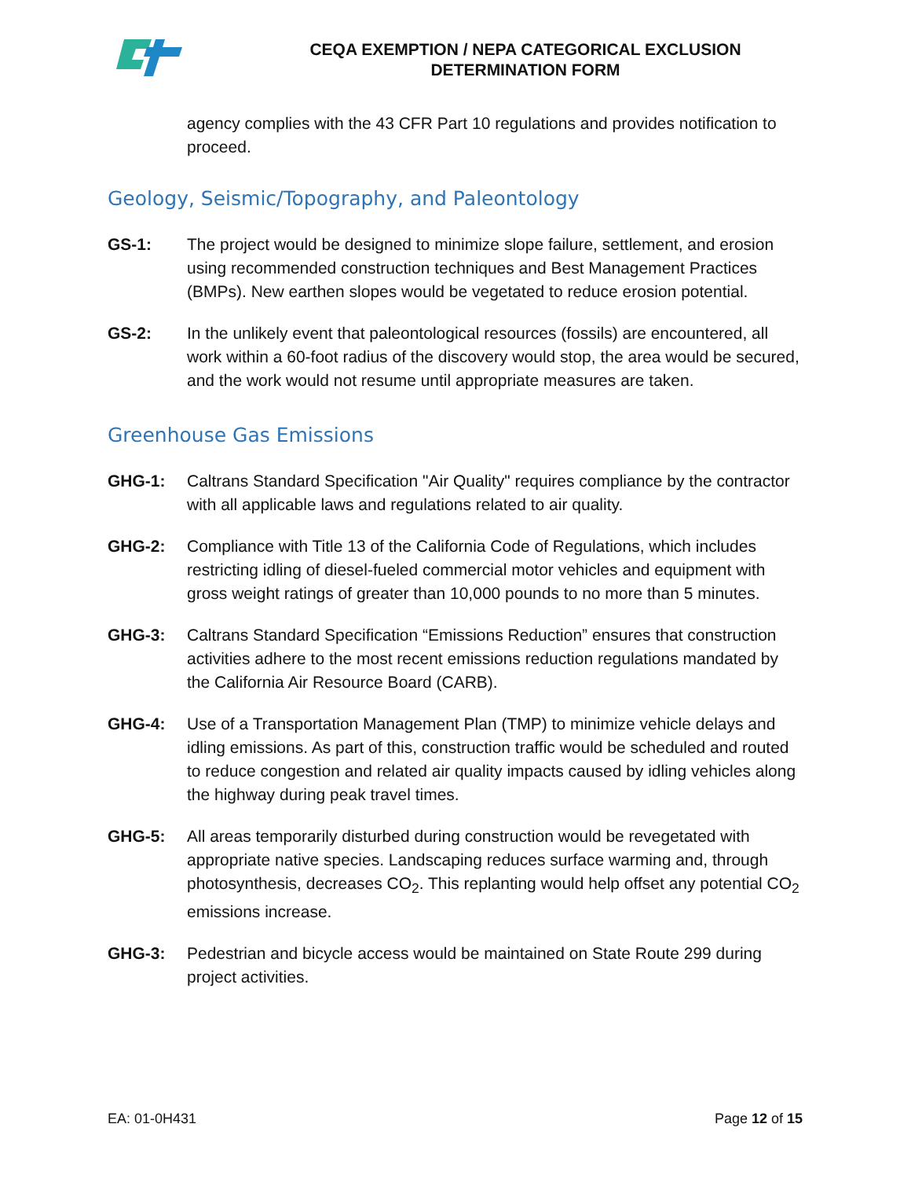CEQA EXEMPTION / NEPA CATEGORICAL EXCLUSION
DETERMINATION FORM
agency complies with the 43 CFR Part 10 regulations and provides notification to proceed.
Geology, Seismic/Topography, and Paleontology
GS-1: The project would be designed to minimize slope failure, settlement, and erosion using recommended construction techniques and Best Management Practices (BMPs). New earthen slopes would be vegetated to reduce erosion potential.
GS-2: In the unlikely event that paleontological resources (fossils) are encountered, all work within a 60-foot radius of the discovery would stop, the area would be secured, and the work would not resume until appropriate measures are taken.
Greenhouse Gas Emissions
GHG-1: Caltrans Standard Specification "Air Quality" requires compliance by the contractor with all applicable laws and regulations related to air quality.
GHG-2: Compliance with Title 13 of the California Code of Regulations, which includes restricting idling of diesel-fueled commercial motor vehicles and equipment with gross weight ratings of greater than 10,000 pounds to no more than 5 minutes.
GHG-3: Caltrans Standard Specification “Emissions Reduction” ensures that construction activities adhere to the most recent emissions reduction regulations mandated by the California Air Resource Board (CARB).
GHG-4: Use of a Transportation Management Plan (TMP) to minimize vehicle delays and idling emissions. As part of this, construction traffic would be scheduled and routed to reduce congestion and related air quality impacts caused by idling vehicles along the highway during peak travel times.
GHG-5: All areas temporarily disturbed during construction would be revegetated with appropriate native species. Landscaping reduces surface warming and, through photosynthesis, decreases CO<sub>2</sub>. This replanting would help offset any potential CO<sub>2</sub> emissions increase.
GHG-3: Pedestrian and bicycle access would be maintained on State Route 299 during project activities.
EA: 01-0H431 Page 12 of 15